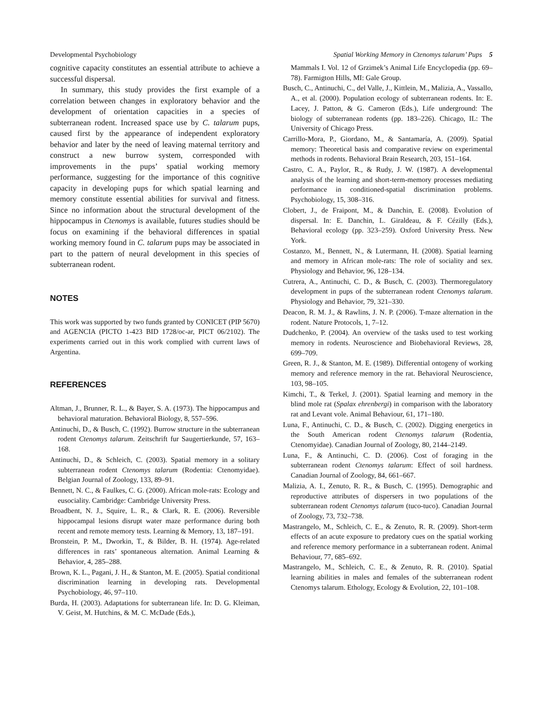Developmental Psychobiology Spatial Working Memory in Ctenomys talarum’ Pups 5
cognitive capacity constitutes an essential attribute to achieve a successful dispersal.
In summary, this study provides the first example of a correlation between changes in exploratory behavior and the development of orientation capacities in a species of subterranean rodent. Increased space use by C. talarum pups, caused first by the appearance of independent exploratory behavior and later by the need of leaving maternal territory and construct a new burrow system, corresponded with improvements in the pups’ spatial working memory performance, suggesting for the importance of this cognitive capacity in developing pups for which spatial learning and memory constitute essential abilities for survival and fitness. Since no information about the structural development of the hippocampus in Ctenomys is available, futures studies should be focus on examining if the behavioral differences in spatial working memory found in C. talarum pups may be associated in part to the pattern of neural development in this species of subterranean rodent.
NOTES
This work was supported by two funds granted by CONICET (PIP 5670) and AGENCIA (PICTO 1-423 BID 1728/oc-ar, PICT 06/2102). The experiments carried out in this work complied with current laws of Argentina.
REFERENCES
Altman, J., Brunner, R. L., & Bayer, S. A. (1973). The hippocampus and behavioral maturation. Behavioral Biology, 8, 557–596.
Antinuchi, D., & Busch, C. (1992). Burrow structure in the subterranean rodent Ctenomys talarum. Zeitschrift fur Saugertierkunde, 57, 163–168.
Antinuchi, D., & Schleich, C. (2003). Spatial memory in a solitary subterranean rodent Ctenomys talarum (Rodentia: Ctenomyidae). Belgian Journal of Zoology, 133, 89–91.
Bennett, N. C., & Faulkes, C. G. (2000). African mole-rats: Ecology and eusociality. Cambridge: Cambridge University Press.
Broadbent, N. J., Squire, L. R., & Clark, R. E. (2006). Reversible hippocampal lesions disrupt water maze performance during both recent and remote memory tests. Learning & Memory, 13, 187–191.
Bronstein, P. M., Dworkin, T., & Bilder, B. H. (1974). Age-related differences in rats’ spontaneous alternation. Animal Learning & Behavior, 4, 285–288.
Brown, K. L., Pagani, J. H., & Stanton, M. E. (2005). Spatial conditional discrimination learning in developing rats. Developmental Psychobiology, 46, 97–110.
Burda, H. (2003). Adaptations for subterranean life. In: D. G. Kleiman, V. Geist, M. Hutchins, & M. C. McDade (Eds.),
Mammals I. Vol. 12 of Grzimek’s Animal Life Encyclopedia (pp. 69–78). Farmigton Hills, MI: Gale Group.
Busch, C., Antinuchi, C., del Valle, J., Kittlein, M., Malizia, A., Vassallo, A., et al. (2000). Population ecology of subterranean rodents. In: E. Lacey, J. Patton, & G. Cameron (Eds.), Life underground: The biology of subterranean rodents (pp. 183–226). Chicago, IL: The University of Chicago Press.
Carrillo-Mora, P., Giordano, M., & Santamaría, A. (2009). Spatial memory: Theoretical basis and comparative review on experimental methods in rodents. Behavioral Brain Research, 203, 151–164.
Castro, C. A., Paylor, R., & Rudy, J. W. (1987). A developmental analysis of the learning and short-term-memory processes mediating performance in conditioned-spatial discrimination problems. Psychobiology, 15, 308–316.
Clobert, J., de Fraipont, M., & Danchin, E. (2008). Evolution of dispersal. In: E. Danchin, L. Giraldeau, & F. Cézilly (Eds.), Behavioral ecology (pp. 323–259). Oxford University Press. New York.
Costanzo, M., Bennett, N., & Lutermann, H. (2008). Spatial learning and memory in African mole-rats: The role of sociality and sex. Physiology and Behavior, 96, 128–134.
Cutrera, A., Antinuchi, C. D., & Busch, C. (2003). Thermoregulatory development in pups of the subterranean rodent Ctenomys talarum. Physiology and Behavior, 79, 321–330.
Deacon, R. M. J., & Rawlins, J. N. P. (2006). T-maze alternation in the rodent. Nature Protocols, 1, 7–12.
Dudchenko, P. (2004). An overview of the tasks used to test working memory in rodents. Neuroscience and Biobehavioral Reviews, 28, 699–709.
Green, R. J., & Stanton, M. E. (1989). Differential ontogeny of working memory and reference memory in the rat. Behavioral Neuroscience, 103, 98–105.
Kimchi, T., & Terkel, J. (2001). Spatial learning and memory in the blind mole rat (Spalax ehrenbergi) in comparison with the laboratory rat and Levant vole. Animal Behaviour, 61, 171–180.
Luna, F., Antinuchi, C. D., & Busch, C. (2002). Digging energetics in the South American rodent Ctenomys talarum (Rodentia, Ctenomyidae). Canadian Journal of Zoology, 80, 2144–2149.
Luna, F., & Antinuchi, C. D. (2006). Cost of foraging in the subterranean rodent Ctenomys talarum: Effect of soil hardness. Canadian Journal of Zoology, 84, 661–667.
Malizia, A. I., Zenuto, R. R., & Busch, C. (1995). Demographic and reproductive attributes of dispersers in two populations of the subterranean rodent Ctenomys talarum (tuco-tuco). Canadian Journal of Zoology, 73, 732–738.
Mastrangelo, M., Schleich, C. E., & Zenuto, R. R. (2009). Short-term effects of an acute exposure to predatory cues on the spatial working and reference memory performance in a subterranean rodent. Animal Behaviour, 77, 685–692.
Mastrangelo, M., Schleich, C. E., & Zenuto, R. R. (2010). Spatial learning abilities in males and females of the subterranean rodent Ctenomys talarum. Ethology, Ecology & Evolution, 22, 101–108.